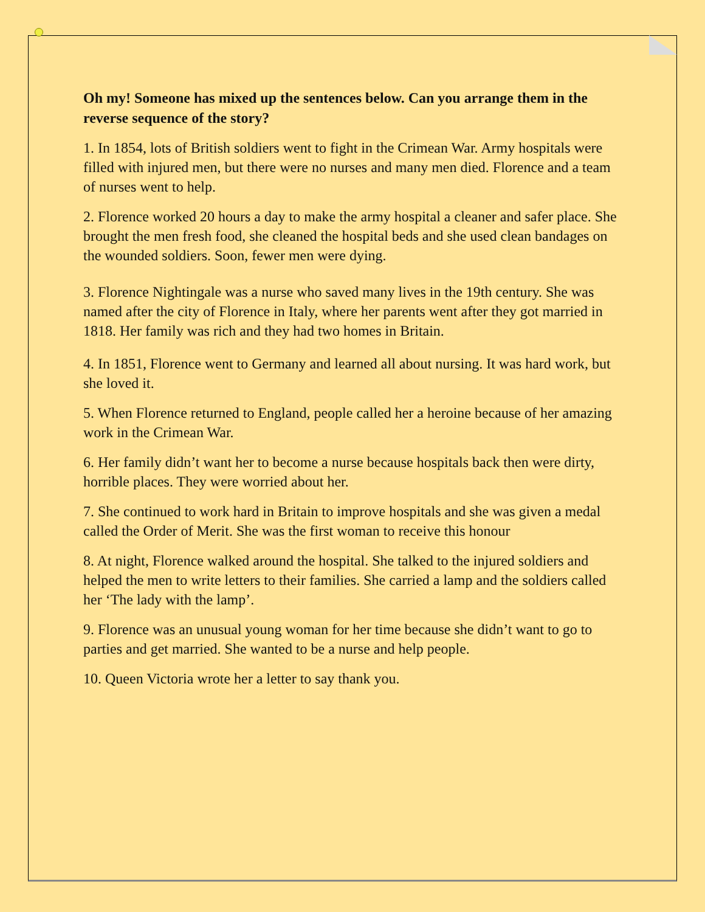Oh my! Someone has mixed up the sentences below. Can you arrange them in the reverse sequence of the story?
1. In 1854, lots of British soldiers went to fight in the Crimean War. Army hospitals were filled with injured men, but there were no nurses and many men died. Florence and a team of nurses went to help.
2. Florence worked 20 hours a day to make the army hospital a cleaner and safer place. She brought the men fresh food, she cleaned the hospital beds and she used clean bandages on the wounded soldiers. Soon, fewer men were dying.
3. Florence Nightingale was a nurse who saved many lives in the 19th century. She was named after the city of Florence in Italy, where her parents went after they got married in 1818. Her family was rich and they had two homes in Britain.
4. In 1851, Florence went to Germany and learned all about nursing. It was hard work, but she loved it.
5. When Florence returned to England, people called her a heroine because of her amazing work in the Crimean War.
6. Her family didn’t want her to become a nurse because hospitals back then were dirty, horrible places. They were worried about her.
7. She continued to work hard in Britain to improve hospitals and she was given a medal called the Order of Merit. She was the first woman to receive this honour
8. At night, Florence walked around the hospital. She talked to the injured soldiers and helped the men to write letters to their families. She carried a lamp and the soldiers called her ‘The lady with the lamp’.
9. Florence was an unusual young woman for her time because she didn’t want to go to parties and get married. She wanted to be a nurse and help people.
10. Queen Victoria wrote her a letter to say thank you.